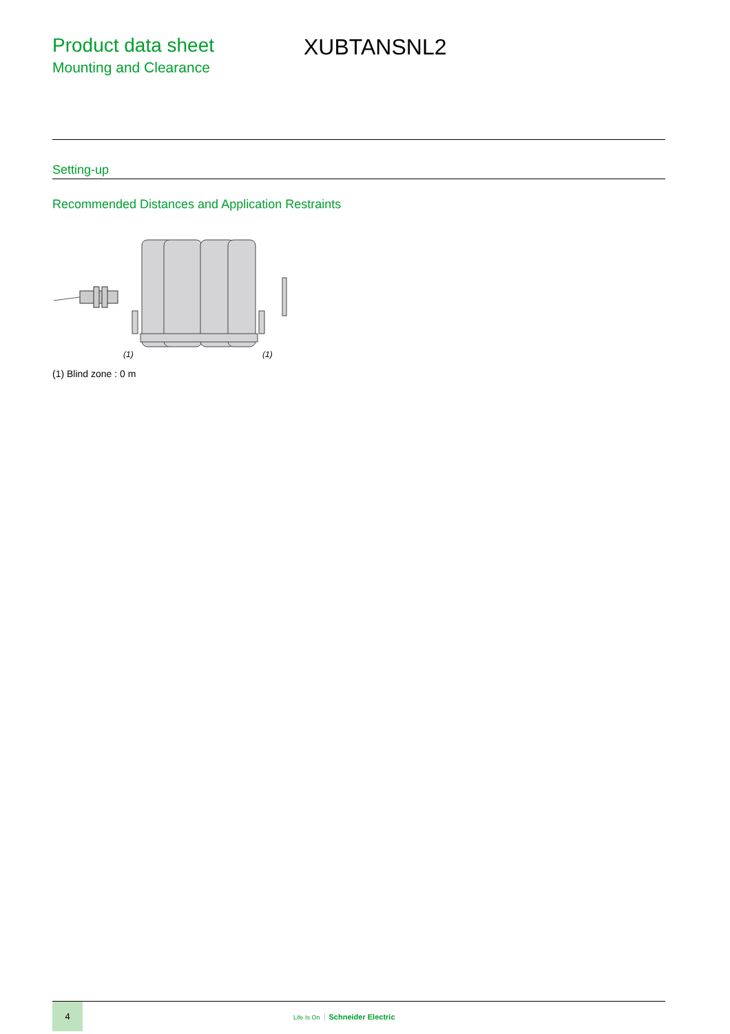Product data sheet
Mounting and Clearance
XUBTANSNL2
Setting-up
Recommended Distances and Application Restraints
(1)
(1)
(1) Blind zone : 0 m
4
Life Is On Schneider Electric